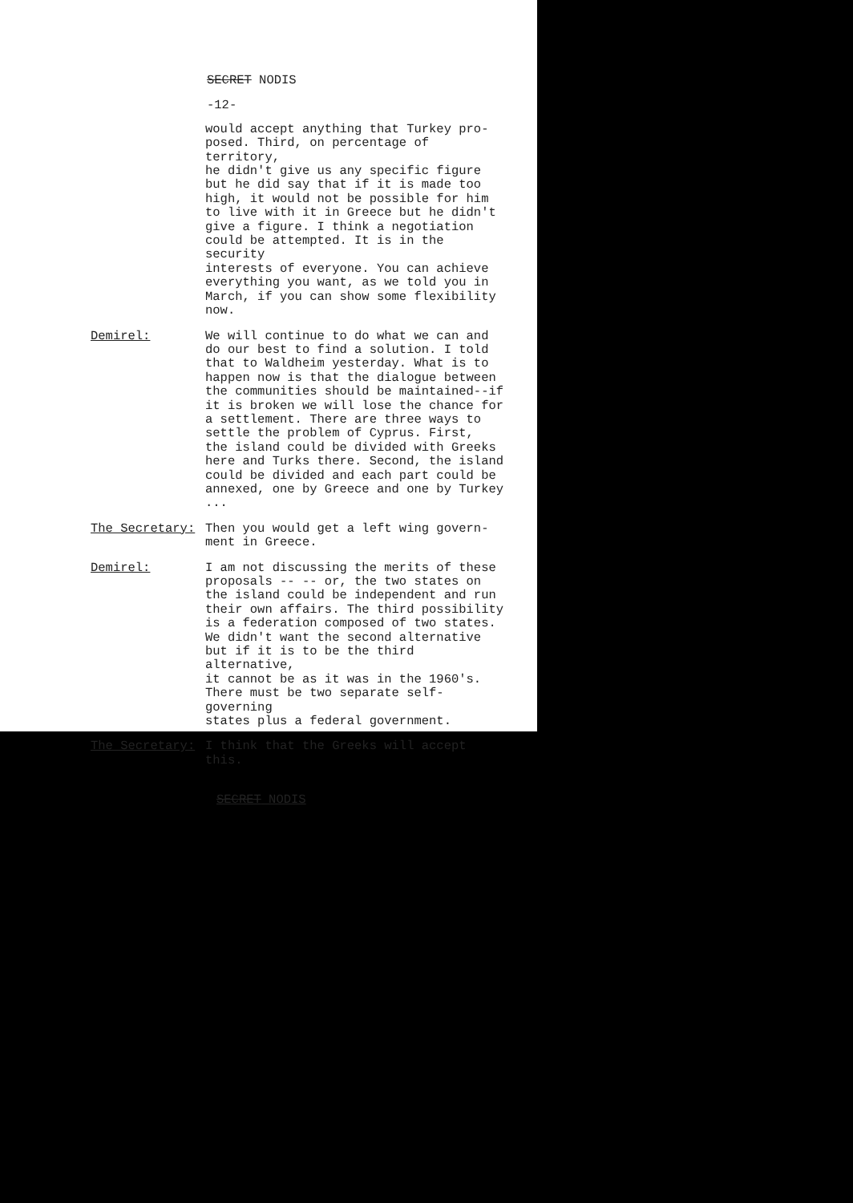SECRET NODIS
-12-
would accept anything that Turkey pro- posed. Third, on percentage of territory, he didn't give us any specific figure but he did say that if it is made too high, it would not be possible for him to live with it in Greece but he didn't give a figure. I think a negotiation could be attempted. It is in the security interests of everyone. You can achieve everything you want, as we told you in March, if you can show some flexibility now.
Demirel: We will continue to do what we can and do our best to find a solution. I told that to Waldheim yesterday. What is to happen now is that the dialogue between the communities should be maintained--if it is broken we will lose the chance for a settlement. There are three ways to settle the problem of Cyprus. First, the island could be divided with Greeks here and Turks there. Second, the island could be divided and each part could be annexed, one by Greece and one by Turkey ...
The Secretary: Then you would get a left wing govern- ment in Greece.
Demirel: I am not discussing the merits of these proposals -- -- or, the two states on the island could be independent and run their own affairs. The third possibility is a federation composed of two states. We didn't want the second alternative but if it is to be the third alternative, it cannot be as it was in the 1960's. There must be two separate self-governing states plus a federal government.
The Secretary: I think that the Greeks will accept this.
SECRET NODIS